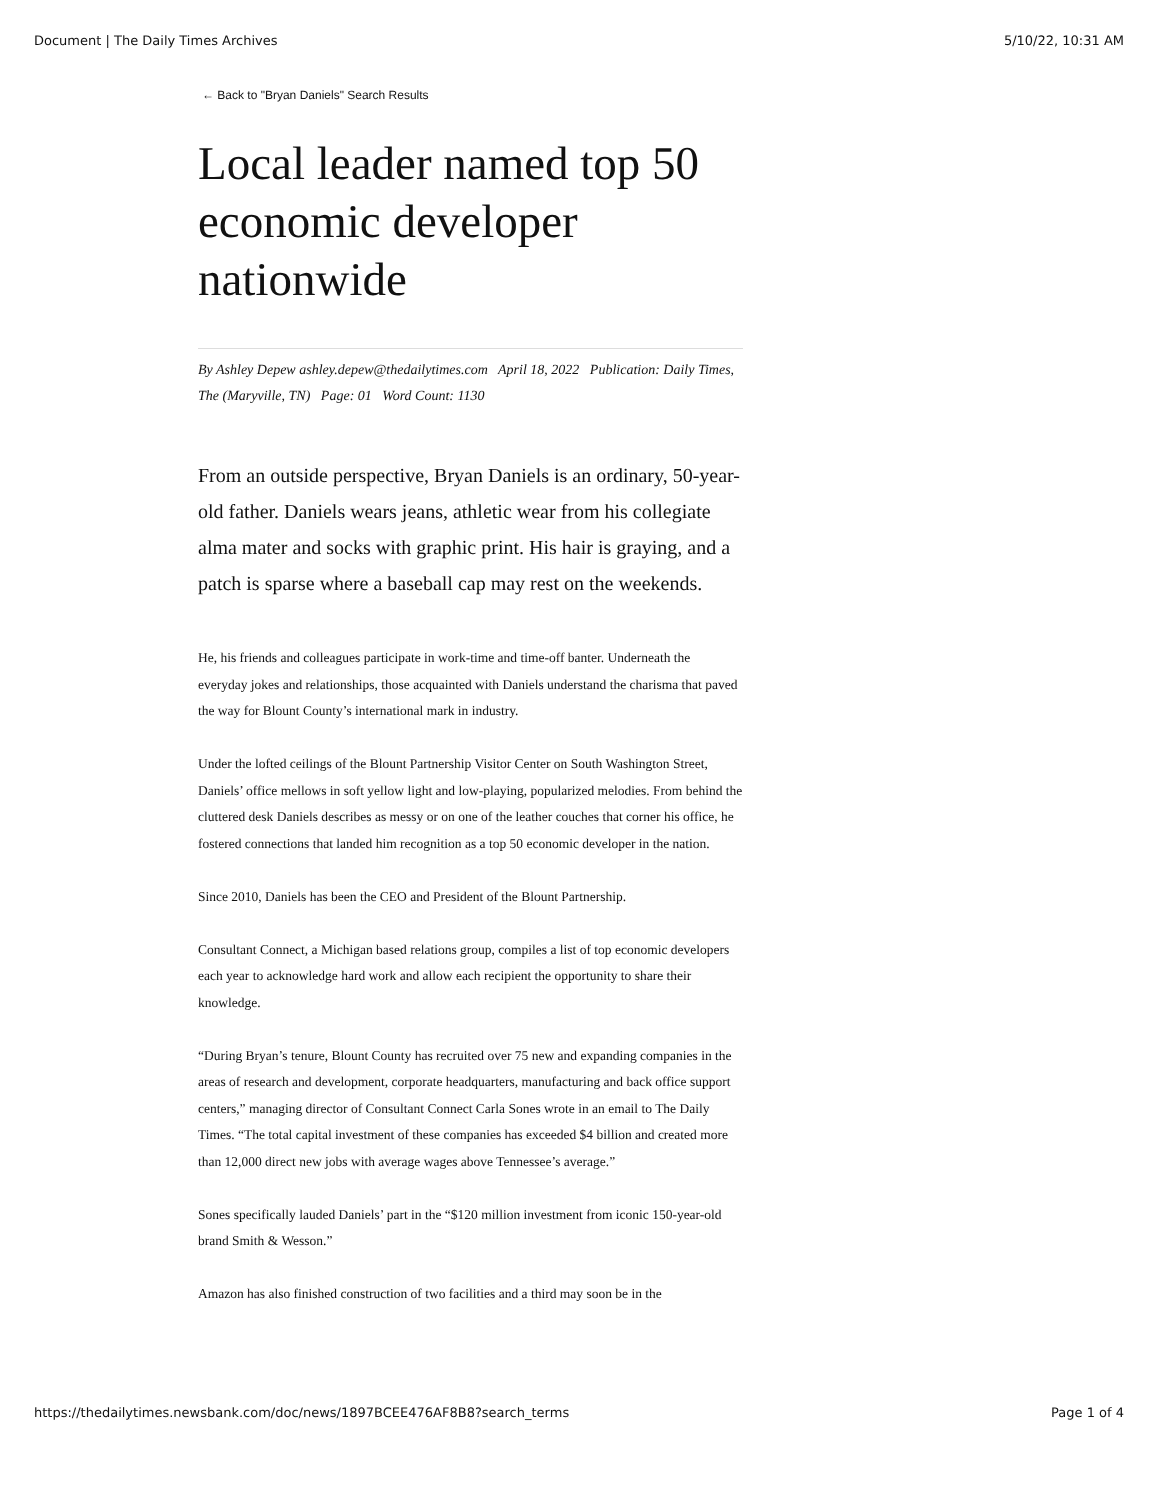Document | The Daily Times Archives 5/10/22, 10:31 AM
← Back to "Bryan Daniels" Search Results
Local leader named top 50 economic developer nationwide
By Ashley Depew ashley.depew@thedailytimes.com April 18, 2022 Publication: Daily Times, The (Maryville, TN) Page: 01 Word Count: 1130
From an outside perspective, Bryan Daniels is an ordinary, 50-year-old father. Daniels wears jeans, athletic wear from his collegiate alma mater and socks with graphic print. His hair is graying, and a patch is sparse where a baseball cap may rest on the weekends.
He, his friends and colleagues participate in work-time and time-off banter. Underneath the everyday jokes and relationships, those acquainted with Daniels understand the charisma that paved the way for Blount County’s international mark in industry.
Under the lofted ceilings of the Blount Partnership Visitor Center on South Washington Street, Daniels’ office mellows in soft yellow light and low-playing, popularized melodies. From behind the cluttered desk Daniels describes as messy or on one of the leather couches that corner his office, he fostered connections that landed him recognition as a top 50 economic developer in the nation.
Since 2010, Daniels has been the CEO and President of the Blount Partnership.
Consultant Connect, a Michigan based relations group, compiles a list of top economic developers each year to acknowledge hard work and allow each recipient the opportunity to share their knowledge.
“During Bryan’s tenure, Blount County has recruited over 75 new and expanding companies in the areas of research and development, corporate headquarters, manufacturing and back office support centers,” managing director of Consultant Connect Carla Sones wrote in an email to The Daily Times. “The total capital investment of these companies has exceeded $4 billion and created more than 12,000 direct new jobs with average wages above Tennessee’s average.”
Sones specifically lauded Daniels’ part in the “$120 million investment from iconic 150-year-old brand Smith & Wesson.”
Amazon has also finished construction of two facilities and a third may soon be in the
https://thedailytimes.newsbank.com/doc/news/1897BCEE476AF8B8?search_terms Page 1 of 4